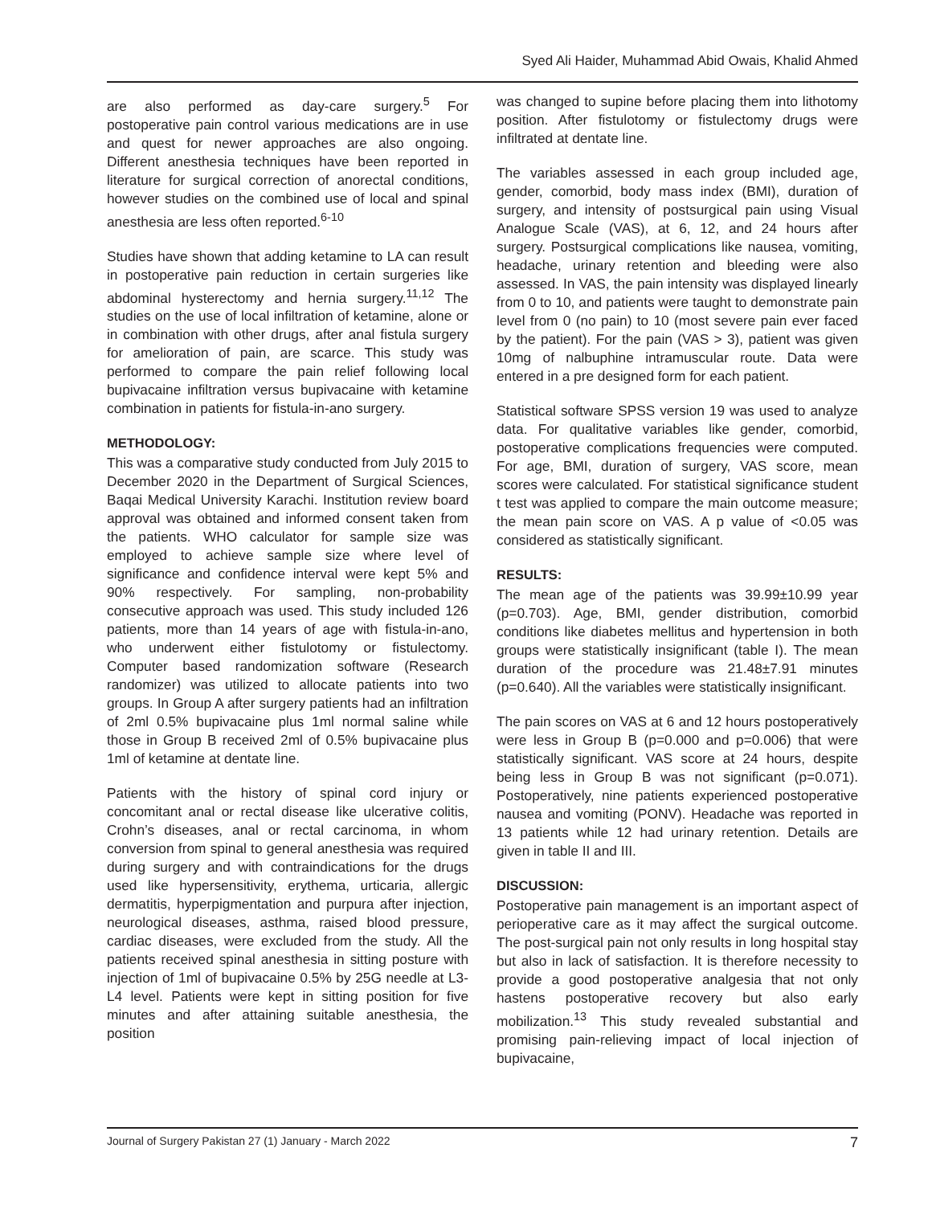Syed Ali Haider, Muhammad Abid Owais, Khalid Ahmed
are also performed as day-care surgery.<sup>5</sup> For postoperative pain control various medications are in use and quest for newer approaches are also ongoing. Different anesthesia techniques have been reported in literature for surgical correction of anorectal conditions, however studies on the combined use of local and spinal anesthesia are less often reported.<sup>6-10</sup>
Studies have shown that adding ketamine to LA can result in postoperative pain reduction in certain surgeries like abdominal hysterectomy and hernia surgery.<sup>11,12</sup> The studies on the use of local infiltration of ketamine, alone or in combination with other drugs, after anal fistula surgery for amelioration of pain, are scarce. This study was performed to compare the pain relief following local bupivacaine infiltration versus bupivacaine with ketamine combination in patients for fistula-in-ano surgery.
METHODOLOGY:
This was a comparative study conducted from July 2015 to December 2020 in the Department of Surgical Sciences, Baqai Medical University Karachi. Institution review board approval was obtained and informed consent taken from the patients. WHO calculator for sample size was employed to achieve sample size where level of significance and confidence interval were kept 5% and 90% respectively. For sampling, non-probability consecutive approach was used. This study included 126 patients, more than 14 years of age with fistula-in-ano, who underwent either fistulotomy or fistulectomy. Computer based randomization software (Research randomizer) was utilized to allocate patients into two groups. In Group A after surgery patients had an infiltration of 2ml 0.5% bupivacaine plus 1ml normal saline while those in Group B received 2ml of 0.5% bupivacaine plus 1ml of ketamine at dentate line.
Patients with the history of spinal cord injury or concomitant anal or rectal disease like ulcerative colitis, Crohn’s diseases, anal or rectal carcinoma, in whom conversion from spinal to general anesthesia was required during surgery and with contraindications for the drugs used like hypersensitivity, erythema, urticaria, allergic dermatitis, hyperpigmentation and purpura after injection, neurological diseases, asthma, raised blood pressure, cardiac diseases, were excluded from the study. All the patients received spinal anesthesia in sitting posture with injection of 1ml of bupivacaine 0.5% by 25G needle at L3-L4 level. Patients were kept in sitting position for five minutes and after attaining suitable anesthesia, the position
was changed to supine before placing them into lithotomy position. After fistulotomy or fistulectomy drugs were infiltrated at dentate line.
The variables assessed in each group included age, gender, comorbid, body mass index (BMI), duration of surgery, and intensity of postsurgical pain using Visual Analogue Scale (VAS), at 6, 12, and 24 hours after surgery. Postsurgical complications like nausea, vomiting, headache, urinary retention and bleeding were also assessed. In VAS, the pain intensity was displayed linearly from 0 to 10, and patients were taught to demonstrate pain level from 0 (no pain) to 10 (most severe pain ever faced by the patient). For the pain (VAS > 3), patient was given 10mg of nalbuphine intramuscular route. Data were entered in a pre designed form for each patient.
Statistical software SPSS version 19 was used to analyze data. For qualitative variables like gender, comorbid, postoperative complications frequencies were computed. For age, BMI, duration of surgery, VAS score, mean scores were calculated. For statistical significance student t test was applied to compare the main outcome measure; the mean pain score on VAS. A p value of <0.05 was considered as statistically significant.
RESULTS:
The mean age of the patients was 39.99±10.99 year (p=0.703). Age, BMI, gender distribution, comorbid conditions like diabetes mellitus and hypertension in both groups were statistically insignificant (table I). The mean duration of the procedure was 21.48±7.91 minutes (p=0.640). All the variables were statistically insignificant.
The pain scores on VAS at 6 and 12 hours postoperatively were less in Group B (p=0.000 and p=0.006) that were statistically significant. VAS score at 24 hours, despite being less in Group B was not significant (p=0.071). Postoperatively, nine patients experienced postoperative nausea and vomiting (PONV). Headache was reported in 13 patients while 12 had urinary retention. Details are given in table II and III.
DISCUSSION:
Postoperative pain management is an important aspect of perioperative care as it may affect the surgical outcome. The post-surgical pain not only results in long hospital stay but also in lack of satisfaction. It is therefore necessity to provide a good postoperative analgesia that not only hastens postoperative recovery but also early mobilization.<sup>13</sup> This study revealed substantial and promising pain-relieving impact of local injection of bupivacaine,
Journal of Surgery Pakistan 27 (1) January - March 2022 7